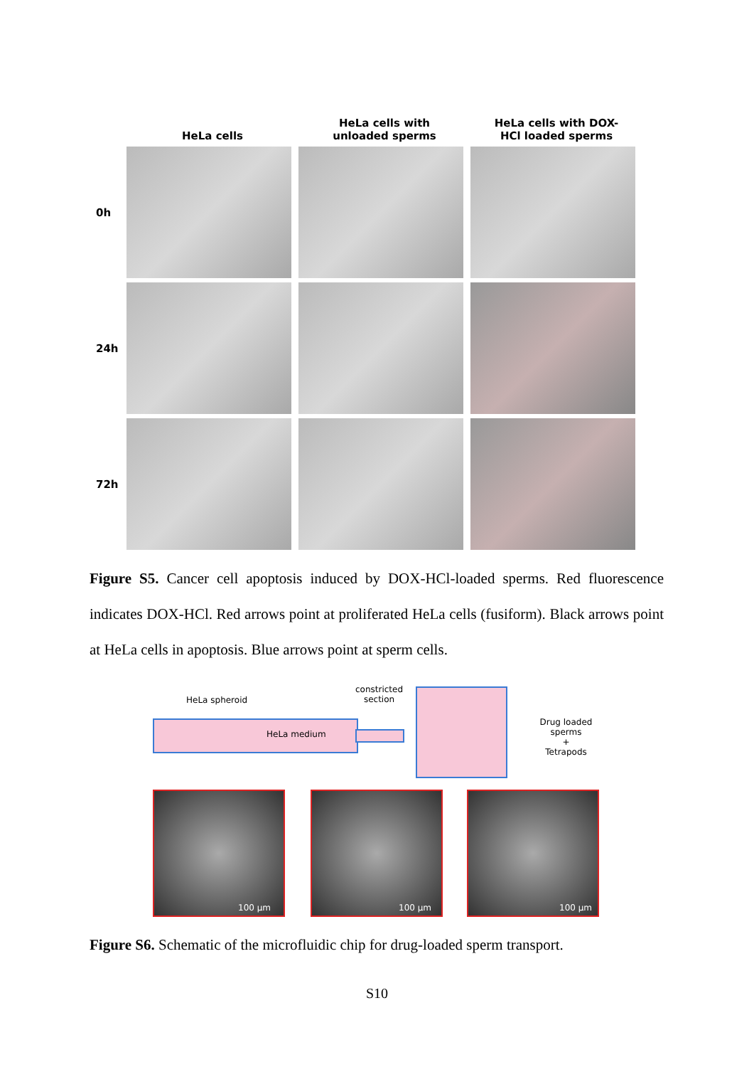HeLa cells
HeLa cells with
unloaded sperms
HeLa cells with DOX-
HCl loaded sperms
0h
24h
72h
Figure S5. Cancer cell apoptosis induced by DOX-HCl-loaded sperms. Red fluorescence indicates DOX-HCl. Red arrows point at proliferated HeLa cells (fusiform). Black arrows point at HeLa cells in apoptosis. Blue arrows point at sperm cells.
HeLa spheroid
HeLa medium
constricted
section
Drug loaded sperms
+
Tetrapods
100 µm 100 µm 100 µm
Figure S6. Schematic of the microfluidic chip for drug-loaded sperm transport.
S10